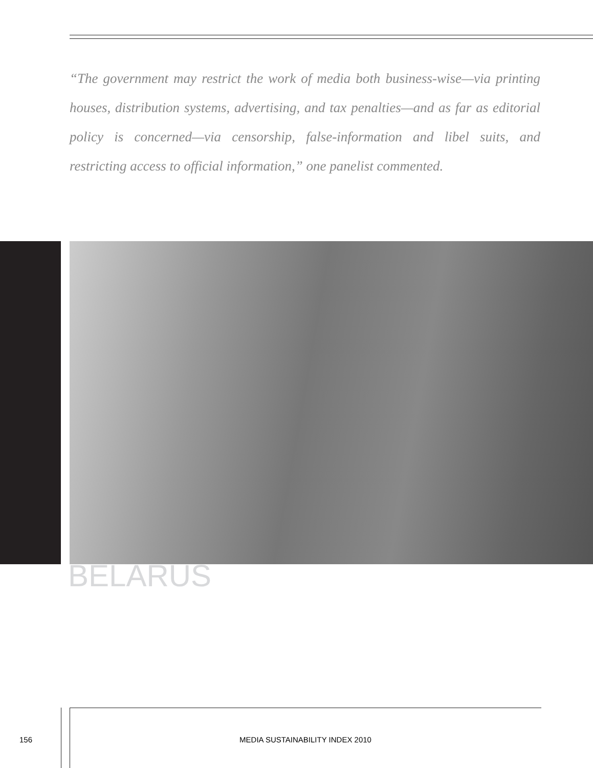“The government may restrict the work of media both business-wise—via printing houses, distribution systems, advertising, and tax penalties—and as far as editorial policy is concerned—via censorship, false-information and libel suits, and restricting access to official information,” one panelist commented.
BELARUS
156 MEDIA SUSTAINABILITY INDEX 2010